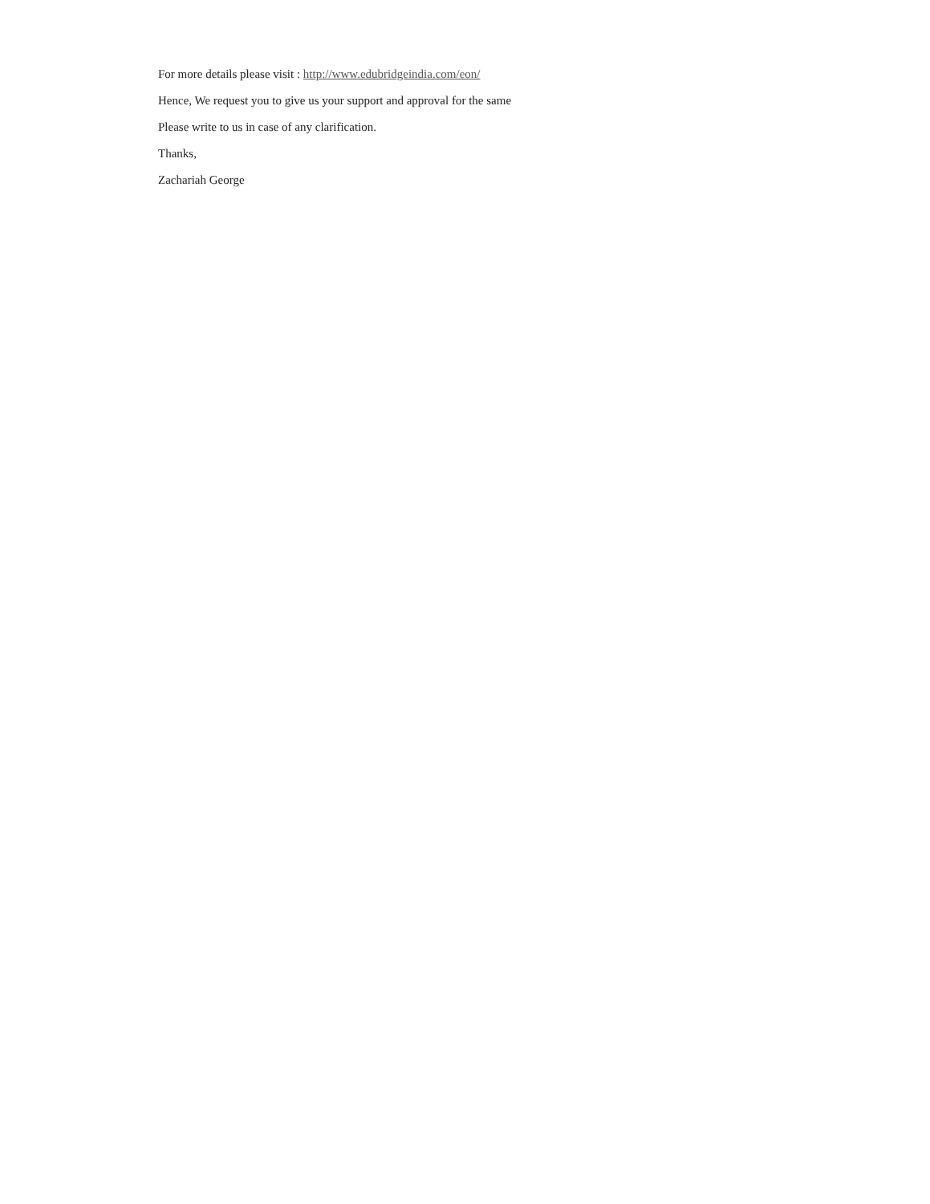For more details please visit : http://www.edubridgeindia.com/eon/
Hence, We request you to give us your support and approval for the same
Please write to us in case of any clarification.
Thanks,
Zachariah George